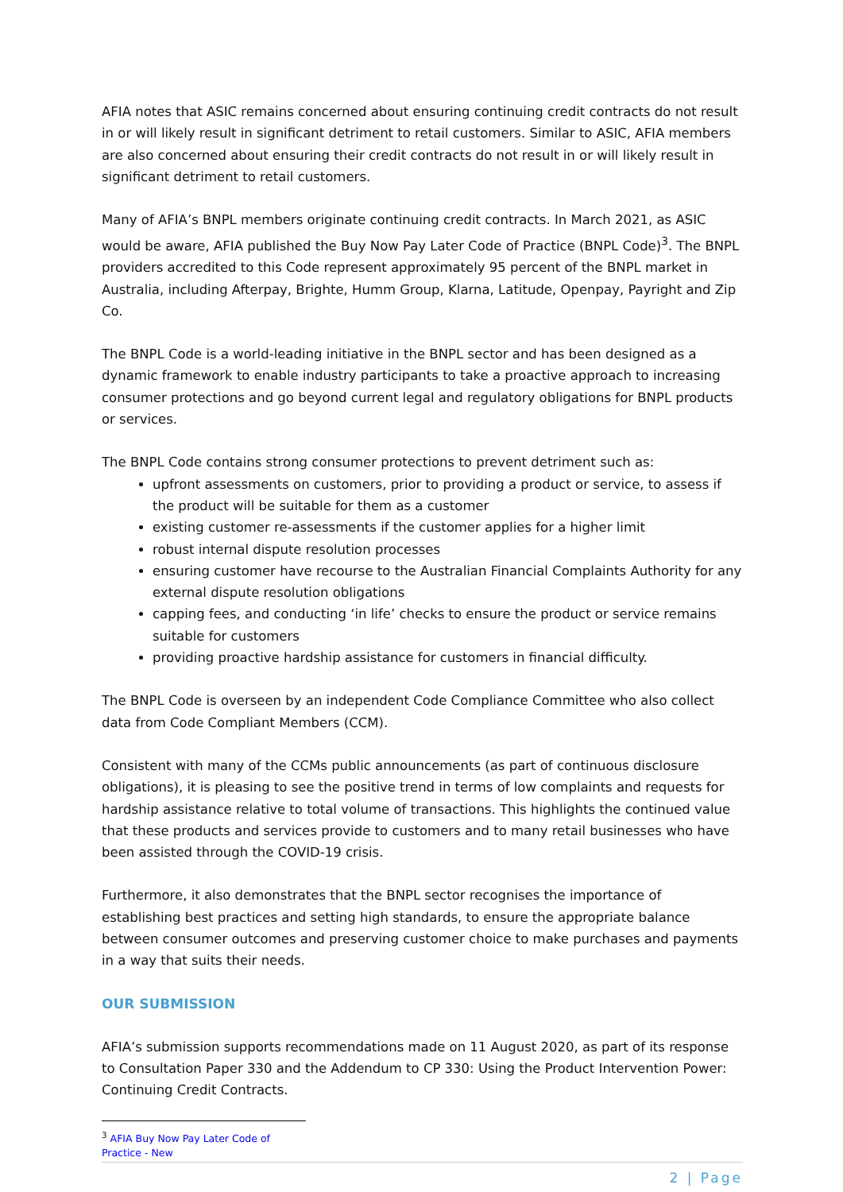AFIA notes that ASIC remains concerned about ensuring continuing credit contracts do not result in or will likely result in significant detriment to retail customers. Similar to ASIC, AFIA members are also concerned about ensuring their credit contracts do not result in or will likely result in significant detriment to retail customers.
Many of AFIA’s BNPL members originate continuing credit contracts. In March 2021, as ASIC would be aware, AFIA published the Buy Now Pay Later Code of Practice (BNPL Code)<sup>3</sup>. The BNPL providers accredited to this Code represent approximately 95 percent of the BNPL market in Australia, including Afterpay, Brighte, Humm Group, Klarna, Latitude, Openpay, Payright and Zip Co.
The BNPL Code is a world-leading initiative in the BNPL sector and has been designed as a dynamic framework to enable industry participants to take a proactive approach to increasing consumer protections and go beyond current legal and regulatory obligations for BNPL products or services.
The BNPL Code contains strong consumer protections to prevent detriment such as:
upfront assessments on customers, prior to providing a product or service, to assess if the product will be suitable for them as a customer
existing customer re-assessments if the customer applies for a higher limit
robust internal dispute resolution processes
ensuring customer have recourse to the Australian Financial Complaints Authority for any external dispute resolution obligations
capping fees, and conducting ‘in life’ checks to ensure the product or service remains suitable for customers
providing proactive hardship assistance for customers in financial difficulty.
The BNPL Code is overseen by an independent Code Compliance Committee who also collect data from Code Compliant Members (CCM).
Consistent with many of the CCMs public announcements (as part of continuous disclosure obligations), it is pleasing to see the positive trend in terms of low complaints and requests for hardship assistance relative to total volume of transactions. This highlights the continued value that these products and services provide to customers and to many retail businesses who have been assisted through the COVID-19 crisis.
Furthermore, it also demonstrates that the BNPL sector recognises the importance of establishing best practices and setting high standards, to ensure the appropriate balance between consumer outcomes and preserving customer choice to make purchases and payments in a way that suits their needs.
OUR SUBMISSION
AFIA’s submission supports recommendations made on 11 August 2020, as part of its response to Consultation Paper 330 and the Addendum to CP 330: Using the Product Intervention Power: Continuing Credit Contracts.
<sup>3</sup> AFIA Buy Now Pay Later Code of Practice - New
2 | Page